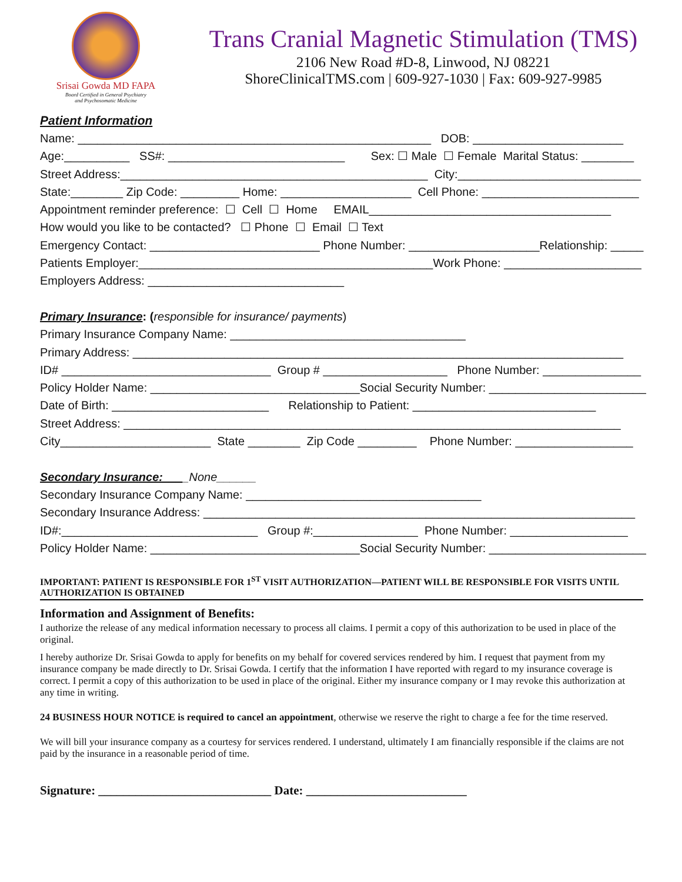Srisai Gowda MD FAPA
Board Certified in General Psychiatry
and Psychosomatic Medicine
Trans Cranial Magnetic Stimulation (TMS)
2106 New Road #D-8, Linwood, NJ 08221
ShoreClinicalTMS.com | 609-927-1030 | Fax: 609-927-9985
Patient Information
Name: ______________________________________________________ DOB: _______________________
Age:__________ SS#: ___________________________ Sex: ☐ Male ☐ Female Marital Status: ________
Street Address:_______________________________________________ City:____________________________
State:________ Zip Code: _________ Home: ____________________ Cell Phone: ________________________
Appointment reminder preference: ☐ Cell ☐ Home EMAIL_____________________________________
How would you like to be contacted? ☐ Phone ☐ Email ☐ Text
Emergency Contact: __________________________ Phone Number: ____________________Relationship: _____
Patients Employer:_____________________________________________Work Phone: _____________________
Employers Address: ______________________________
Primary Insurance: (responsible for insurance/ payments)
Primary Insurance Company Name: ____________________________________
Primary Address: ___________________________________________________________________________
ID# ________________________________ Group # ___________________ Phone Number: _______________
Policy Holder Name: ________________________________Social Security Number: ________________________
Date of Birth: ________________________ Relationship to Patient: ____________________________
Street Address: ____________________________________________________________________________
City_______________________ State ________ Zip Code _________ Phone Number: __________________
Secondary Insurance:____None______
Secondary Insurance Company Name: ____________________________________
Secondary Insurance Address: __________________________________________________________________
ID#:______________________________ Group #:________________ Phone Number: __________________
Policy Holder Name: ________________________________Social Security Number: ________________________
IMPORTANT: PATIENT IS RESPONSIBLE FOR 1<sup>ST</sup> VISIT AUTHORIZATION—PATIENT WILL BE RESPONSIBLE FOR VISITS UNTIL AUTHORIZATION IS OBTAINED
Information and Assignment of Benefits:
I authorize the release of any medical information necessary to process all claims. I permit a copy of this authorization to be used in place of the original.
I hereby authorize Dr. Srisai Gowda to apply for benefits on my behalf for covered services rendered by him. I request that payment from my insurance company be made directly to Dr. Srisai Gowda. I certify that the information I have reported with regard to my insurance coverage is correct. I permit a copy of this authorization to be used in place of the original. Either my insurance company or I may revoke this authorization at any time in writing.
24 BUSINESS HOUR NOTICE is required to cancel an appointment, otherwise we reserve the right to charge a fee for the time reserved.
We will bill your insurance company as a courtesy for services rendered. I understand, ultimately I am financially responsible if the claims are not paid by the insurance in a reasonable period of time.
Signature: ____________________________ Date: __________________________